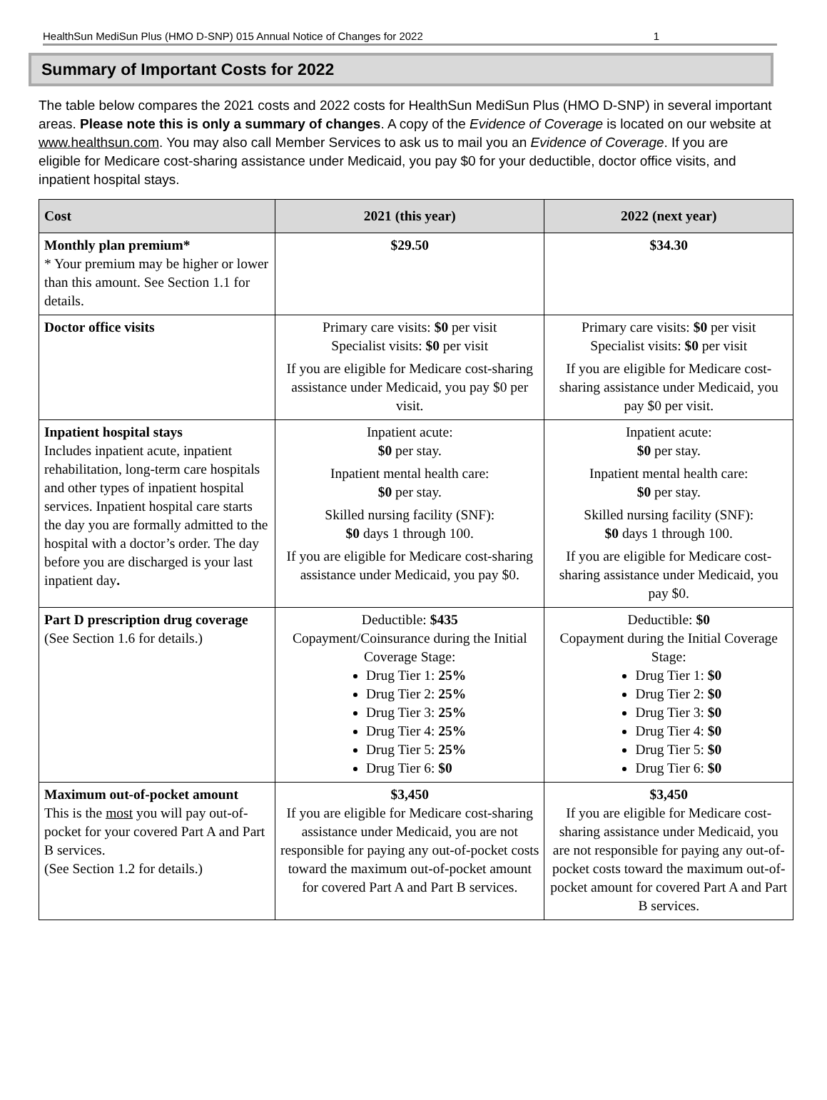HealthSun MediSun Plus (HMO D-SNP) 015 Annual Notice of Changes for 2022 1
Summary of Important Costs for 2022
The table below compares the 2021 costs and 2022 costs for HealthSun MediSun Plus (HMO D-SNP) in several important areas. Please note this is only a summary of changes. A copy of the Evidence of Coverage is located on our website at www.healthsun.com. You may also call Member Services to ask us to mail you an Evidence of Coverage. If you are eligible for Medicare cost-sharing assistance under Medicaid, you pay $0 for your deductible, doctor office visits, and inpatient hospital stays.
| Cost | 2021 (this year) | 2022 (next year) |
| --- | --- | --- |
| Monthly plan premium* * Your premium may be higher or lower than this amount. See Section 1.1 for details. | $29.50 | $34.30 |
| Doctor office visits | Primary care visits: $0 per visit Specialist visits: $0 per visit If you are eligible for Medicare cost-sharing assistance under Medicaid, you pay $0 per visit. | Primary care visits: $0 per visit Specialist visits: $0 per visit If you are eligible for Medicare cost-sharing assistance under Medicaid, you pay $0 per visit. |
| Inpatient hospital stays Includes inpatient acute, inpatient rehabilitation, long-term care hospitals and other types of inpatient hospital services. Inpatient hospital care starts the day you are formally admitted to the hospital with a doctor’s order. The day before you are discharged is your last inpatient day . | Inpatient acute: $0 per stay. Inpatient mental health care: $0 per stay. Skilled nursing facility (SNF): $0 days 1 through 100. If you are eligible for Medicare cost-sharing assistance under Medicaid, you pay $0. | Inpatient acute: $0 per stay. Inpatient mental health care: $0 per stay. Skilled nursing facility (SNF): $0 days 1 through 100. If you are eligible for Medicare cost-sharing assistance under Medicaid, you pay $0. |
| Part D prescription drug coverage (See Section 1.6 for details.) | Deductible: $435 Copayment/Coinsurance during the Initial Coverage Stage: Drug Tier 1: 25% Drug Tier 2: 25% Drug Tier 3: 25% Drug Tier 4: 25% Drug Tier 5: 25% Drug Tier 6: $0 | Deductible: $0 Copayment during the Initial Coverage Stage: Drug Tier 1: $0 Drug Tier 2: $0 Drug Tier 3: $0 Drug Tier 4: $0 Drug Tier 5: $0 Drug Tier 6: $0 |
| Maximum out-of-pocket amount This is the most you will pay out-of-pocket for your covered Part A and Part B services. (See Section 1.2 for details.) | $3,450 If you are eligible for Medicare cost-sharing assistance under Medicaid, you are not responsible for paying any out-of-pocket costs toward the maximum out-of-pocket amount for covered Part A and Part B services. | $3,450 If you are eligible for Medicare cost-sharing assistance under Medicaid, you are not responsible for paying any out-of-pocket costs toward the maximum out-of-pocket amount for covered Part A and Part B services. |